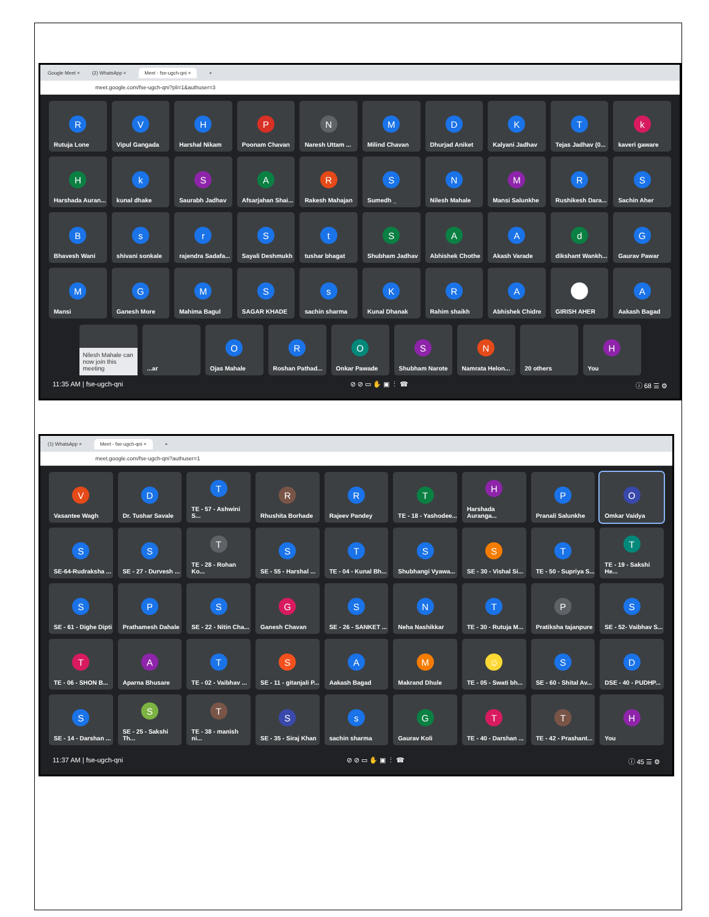Google Meet × (2) WhatsApp × Meet - fse-ugch-qni × +
meet.google.com/fse-ugch-qni?pli=1&authuser=3
R
Rutuja Lone
V
Vipul Gangada
H
Harshal Nikam
P
Poonam Chavan
N
Naresh Uttam ...
M
Milind Chavan
D
Dhurjad Aniket
K
Kalyani Jadhav
T
Tejas Jadhav (0...
k
kaveri gaware
H
Harshada Auran...
k
kunal dhake
S
Saurabh Jadhav
A
Afsarjahan Shai...
R
Rakesh Mahajan
S
Sumedh _
N
Nilesh Mahale
M
Mansi Salunkhe
R
Rushikesh Dara...
S
Sachin Aher
B
Bhavesh Wani
s
shivani sonkale
r
rajendra Sadafa...
S
Sayali Deshmukh
t
tushar bhagat
S
Shubham Jadhav
A
Abhishek Chothe
A
Akash Varade
d
dikshant Wankh...
G
Gaurav Pawar
M
Mansi
G
Ganesh More
M
Mahima Bagul
S
SAGAR KHADE
s
sachin sharma
K
Kunal Dhanak
R
Rahim shaikh
A
Abhishek Chidre
GIRISH AHER
A
Aakash Bagad
Nilesh Mahale can now join this meeting
...ar
O
Ojas Mahale
R
Roshan Pathad...
O
Onkar Pawade
S
Shubham Narote
N
Namrata Helon...
20 others
H
You
11:35 AM | fse-ugch-qni ⊘ ⊘ ▭ ✋ ▣ ⋮ ☎ ⓘ 68 ☰ ⚙
(1) WhatsApp × Meet - fse-ugch-qni × +
meet.google.com/fse-ugch-qni?authuser=1
V
Vasantee Wagh
D
Dr. Tushar Savale
T
TE - 57 - Ashwini S...
R
Rhushita Borhade
R
Rajeev Pandey
T
TE - 18 - Yashodee...
H
Harshada Auranga...
P
Pranali Salunkhe
O
Omkar Vaidya
S
SE-64-Rudraksha ...
S
SE - 27 - Durvesh ...
T
TE - 28 - Rohan Ko...
S
SE - 55 - Harshal ...
T
TE - 04 - Kunal Bh...
S
Shubhangi Vyawa...
S
SE - 30 - Vishal Si...
T
TE - 50 - Supriya S...
T
TE - 19 - Sakshi He...
S
SE - 61 - Dighe Dipti
P
Prathamesh Dahale
S
SE - 22 - Nitin Cha...
G
Ganesh Chavan
S
SE - 26 - SANKET ...
N
Neha Nashikkar
T
TE - 30 - Rutuja M...
P
Pratiksha tajanpure
S
SE - 52- Vaibhav S...
T
TE - 06 - SHON B...
A
Aparna Bhusare
T
TE - 02 - Vaibhav ...
S
SE - 11 - gitanjali P...
A
Aakash Bagad
M
Makrand Dhule
☺
TE - 05 - Swati bh...
S
SE - 60 - Shital Av...
D
DSE - 40 - PUDHP...
S
SE - 14 - Darshan ...
S
SE - 25 - Sakshi Th...
T
TE - 38 - manish ni...
S
SE - 35 - Siraj Khan
s
sachin sharma
G
Gaurav Koli
T
TE - 40 - Darshan ...
T
TE - 42 - Prashant...
H
You
11:37 AM | fse-ugch-qni ⊘ ⊘ ▭ ✋ ▣ ⋮ ☎ ⓘ 45 ☰ ⚙